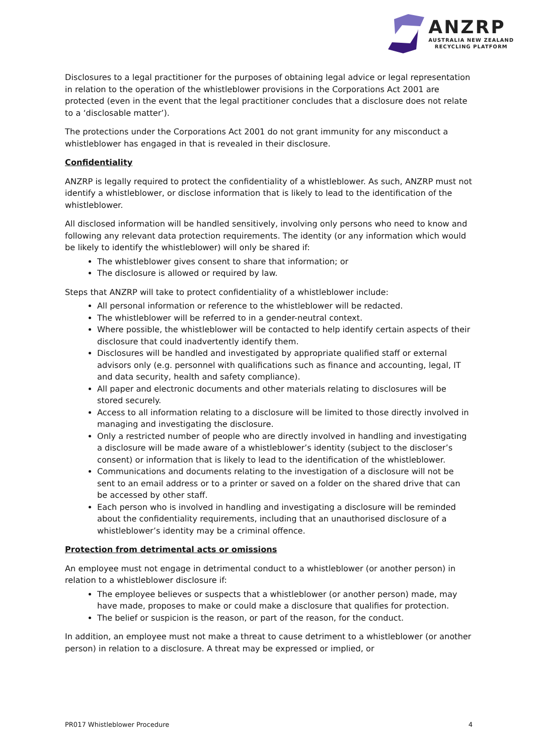ANZRP
AUSTRALIA NEW ZEALAND
RECYCLING PLATFORM
Disclosures to a legal practitioner for the purposes of obtaining legal advice or legal representation in relation to the operation of the whistleblower provisions in the Corporations Act 2001 are protected (even in the event that the legal practitioner concludes that a disclosure does not relate to a ‘disclosable matter’).
The protections under the Corporations Act 2001 do not grant immunity for any misconduct a whistleblower has engaged in that is revealed in their disclosure.
Confidentiality
ANZRP is legally required to protect the confidentiality of a whistleblower. As such, ANZRP must not identify a whistleblower, or disclose information that is likely to lead to the identification of the whistleblower.
All disclosed information will be handled sensitively, involving only persons who need to know and following any relevant data protection requirements. The identity (or any information which would be likely to identify the whistleblower) will only be shared if:
The whistleblower gives consent to share that information; or
The disclosure is allowed or required by law.
Steps that ANZRP will take to protect confidentiality of a whistleblower include:
All personal information or reference to the whistleblower will be redacted.
The whistleblower will be referred to in a gender-neutral context.
Where possible, the whistleblower will be contacted to help identify certain aspects of their disclosure that could inadvertently identify them.
Disclosures will be handled and investigated by appropriate qualified staff or external advisors only (e.g. personnel with qualifications such as finance and accounting, legal, IT and data security, health and safety compliance).
All paper and electronic documents and other materials relating to disclosures will be stored securely.
Access to all information relating to a disclosure will be limited to those directly involved in managing and investigating the disclosure.
Only a restricted number of people who are directly involved in handling and investigating a disclosure will be made aware of a whistleblower’s identity (subject to the discloser’s consent) or information that is likely to lead to the identification of the whistleblower.
Communications and documents relating to the investigation of a disclosure will not be sent to an email address or to a printer or saved on a folder on the shared drive that can be accessed by other staff.
Each person who is involved in handling and investigating a disclosure will be reminded about the confidentiality requirements, including that an unauthorised disclosure of a whistleblower’s identity may be a criminal offence.
Protection from detrimental acts or omissions
An employee must not engage in detrimental conduct to a whistleblower (or another person) in relation to a whistleblower disclosure if:
The employee believes or suspects that a whistleblower (or another person) made, may have made, proposes to make or could make a disclosure that qualifies for protection.
The belief or suspicion is the reason, or part of the reason, for the conduct.
In addition, an employee must not make a threat to cause detriment to a whistleblower (or another person) in relation to a disclosure. A threat may be expressed or implied, or
PR017 Whistleblower Procedure 4